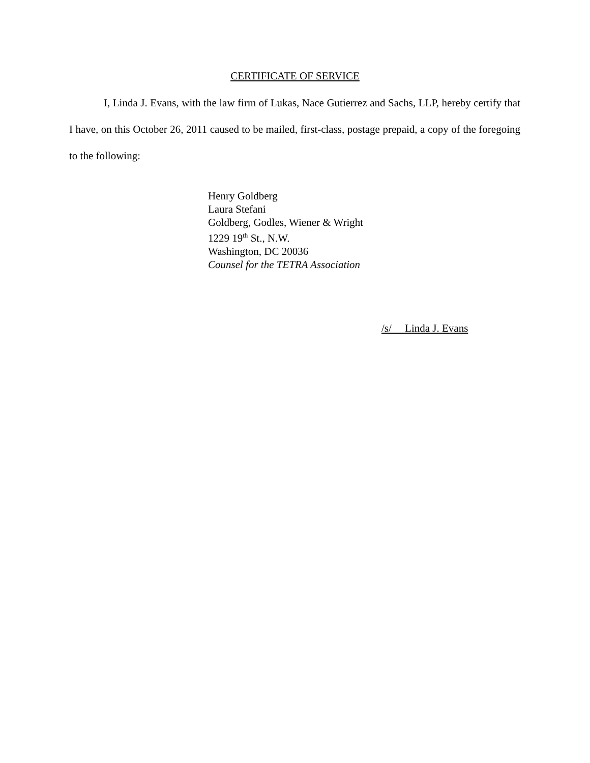CERTIFICATE OF SERVICE
I, Linda J. Evans, with the law firm of Lukas, Nace Gutierrez and Sachs, LLP, hereby certify that I have, on this October 26, 2011 caused to be mailed, first-class, postage prepaid, a copy of the foregoing to the following:
Henry Goldberg
Laura Stefani
Goldberg, Godles, Wiener & Wright
1229 19<sup>th</sup> St., N.W.
Washington, DC 20036
Counsel for the TETRA Association
/s/ Linda J. Evans